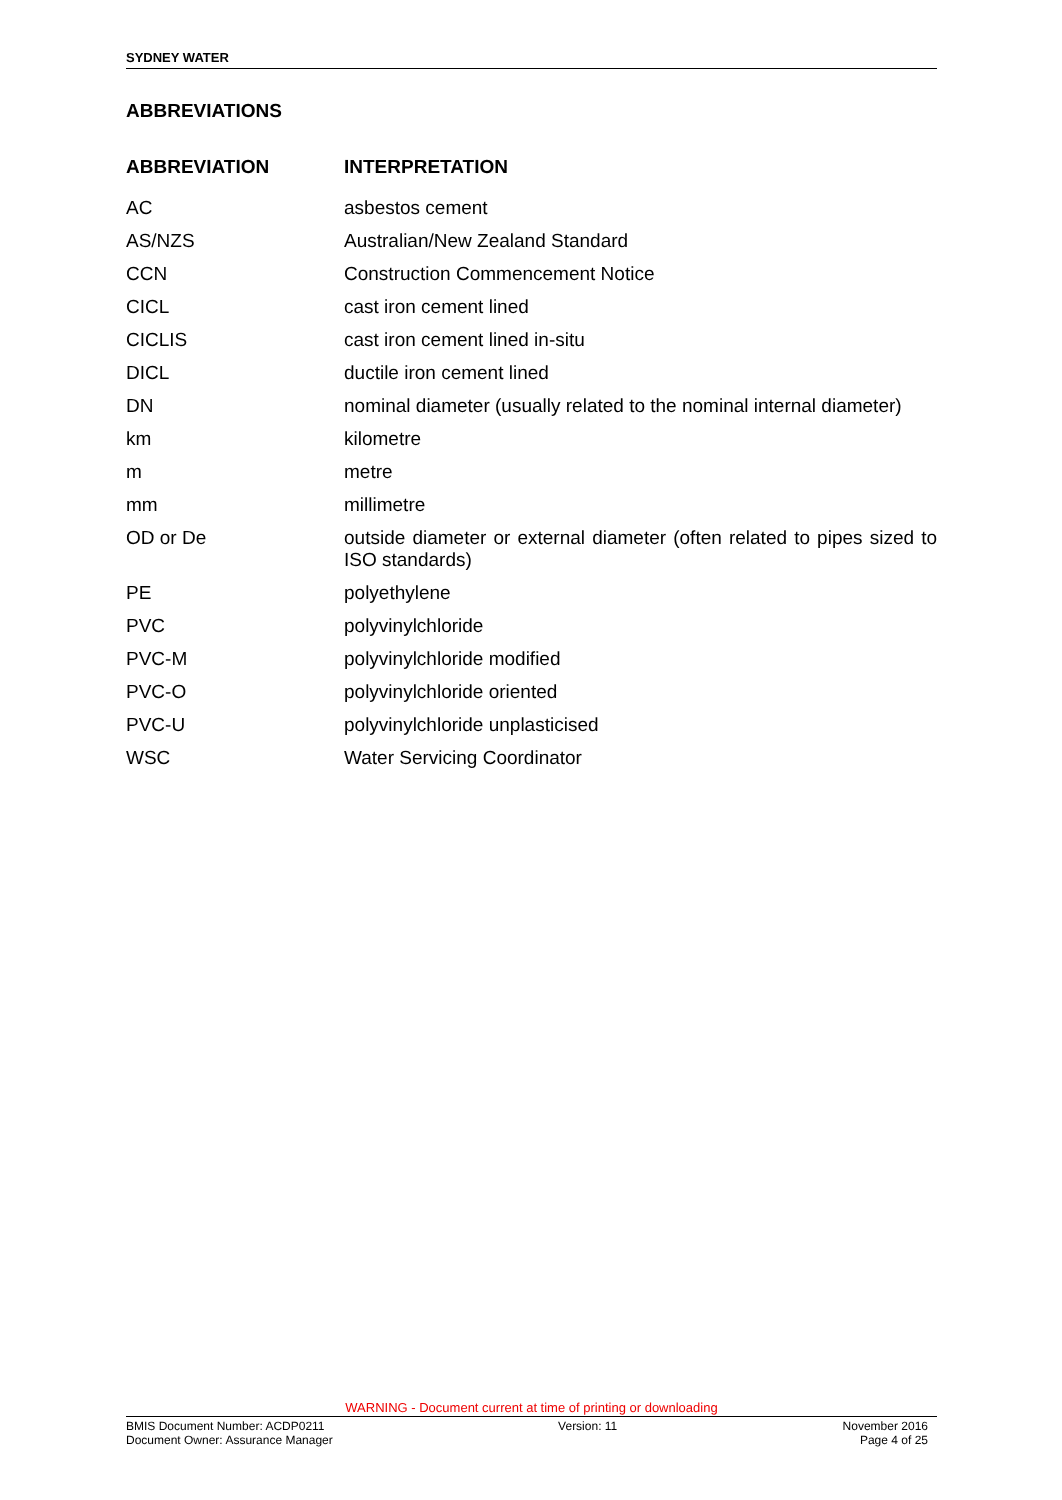SYDNEY WATER
ABBREVIATIONS
| ABBREVIATION | INTERPRETATION |
| --- | --- |
| AC | asbestos cement |
| AS/NZS | Australian/New Zealand Standard |
| CCN | Construction Commencement Notice |
| CICL | cast iron cement lined |
| CICLIS | cast iron cement lined in-situ |
| DICL | ductile iron cement lined |
| DN | nominal diameter (usually related to the nominal internal diameter) |
| km | kilometre |
| m | metre |
| mm | millimetre |
| OD or De | outside diameter or external diameter (often related to pipes sized to ISO standards) |
| PE | polyethylene |
| PVC | polyvinylchloride |
| PVC-M | polyvinylchloride modified |
| PVC-O | polyvinylchloride oriented |
| PVC-U | polyvinylchloride unplasticised |
| WSC | Water Servicing Coordinator |
WARNING - Document current at time of printing or downloading
BMIS Document Number: ACDP0211
Document Owner: Assurance Manager
Version: 11 November 2016
Page 4 of 25